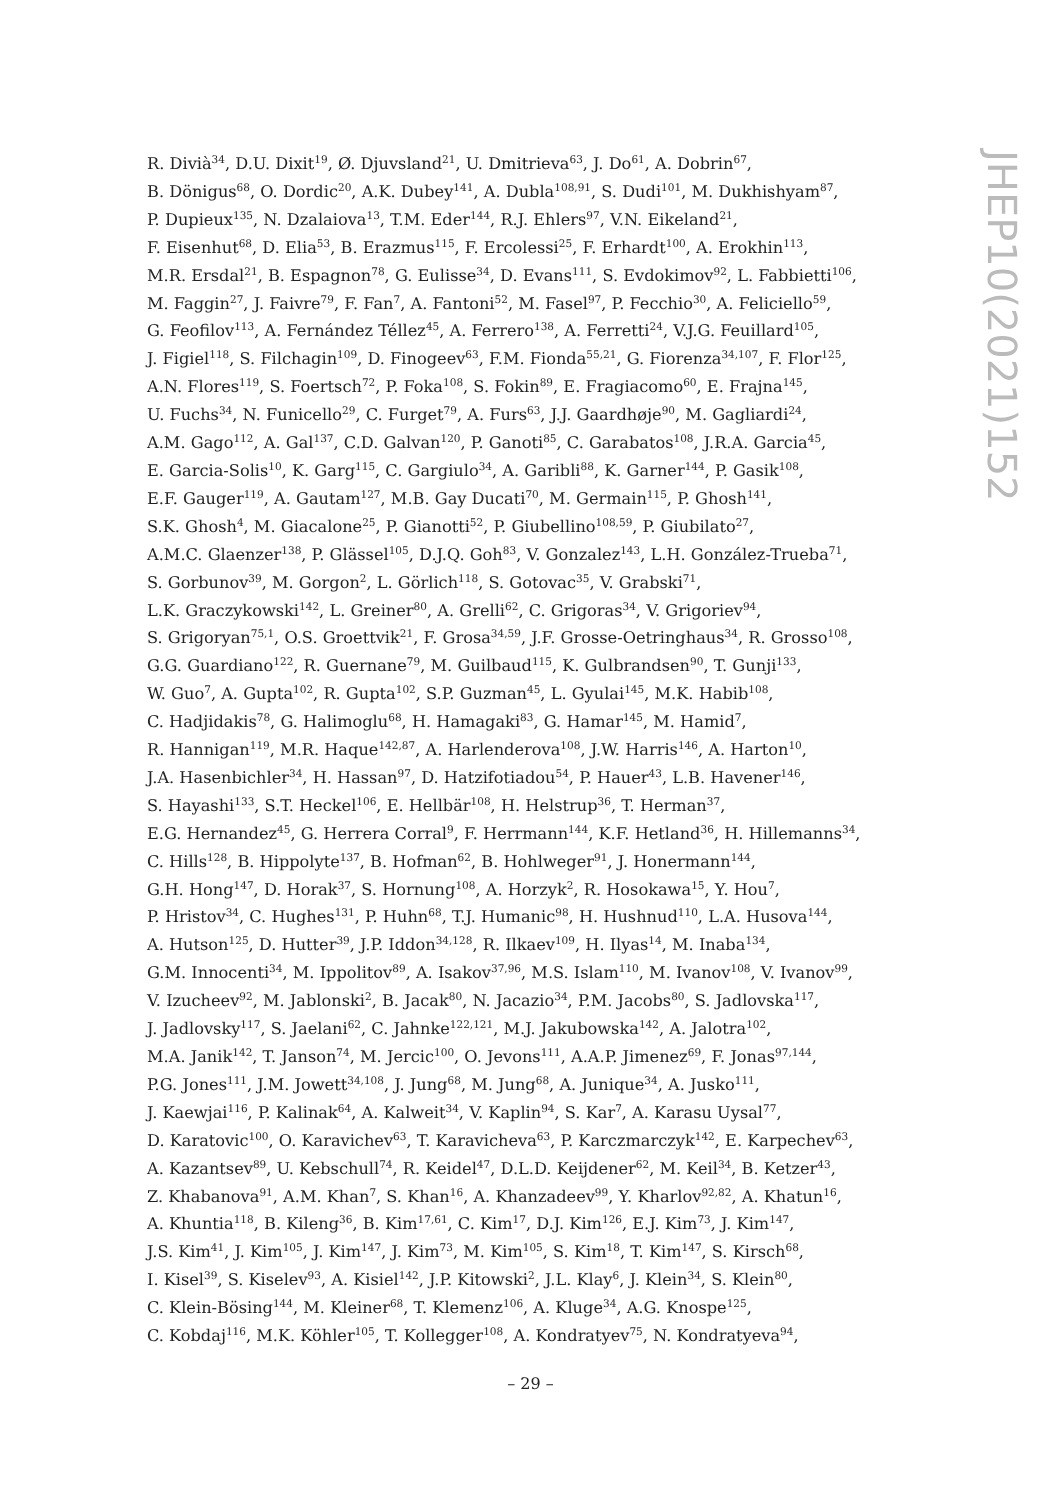R. Divià<sup>34</sup>, D.U. Dixit<sup>19</sup>, Ø. Djuvsland<sup>21</sup>, U. Dmitrieva<sup>63</sup>, J. Do<sup>61</sup>, A. Dobrin<sup>67</sup>,
B. Dönigus<sup>68</sup>, O. Dordic<sup>20</sup>, A.K. Dubey<sup>141</sup>, A. Dubla<sup>108,91</sup>, S. Dudi<sup>101</sup>, M. Dukhishyam<sup>87</sup>,
P. Dupieux<sup>135</sup>, N. Dzalaiova<sup>13</sup>, T.M. Eder<sup>144</sup>, R.J. Ehlers<sup>97</sup>, V.N. Eikeland<sup>21</sup>,
F. Eisenhut<sup>68</sup>, D. Elia<sup>53</sup>, B. Erazmus<sup>115</sup>, F. Ercolessi<sup>25</sup>, F. Erhardt<sup>100</sup>, A. Erokhin<sup>113</sup>,
M.R. Ersdal<sup>21</sup>, B. Espagnon<sup>78</sup>, G. Eulisse<sup>34</sup>, D. Evans<sup>111</sup>, S. Evdokimov<sup>92</sup>, L. Fabbietti<sup>106</sup>,
M. Faggin<sup>27</sup>, J. Faivre<sup>79</sup>, F. Fan<sup>7</sup>, A. Fantoni<sup>52</sup>, M. Fasel<sup>97</sup>, P. Fecchio<sup>30</sup>, A. Feliciello<sup>59</sup>,
G. Feofilov<sup>113</sup>, A. Fernández Téllez<sup>45</sup>, A. Ferrero<sup>138</sup>, A. Ferretti<sup>24</sup>, V.J.G. Feuillard<sup>105</sup>,
J. Figiel<sup>118</sup>, S. Filchagin<sup>109</sup>, D. Finogeev<sup>63</sup>, F.M. Fionda<sup>55,21</sup>, G. Fiorenza<sup>34,107</sup>, F. Flor<sup>125</sup>,
A.N. Flores<sup>119</sup>, S. Foertsch<sup>72</sup>, P. Foka<sup>108</sup>, S. Fokin<sup>89</sup>, E. Fragiacomo<sup>60</sup>, E. Frajna<sup>145</sup>,
U. Fuchs<sup>34</sup>, N. Funicello<sup>29</sup>, C. Furget<sup>79</sup>, A. Furs<sup>63</sup>, J.J. Gaardhøje<sup>90</sup>, M. Gagliardi<sup>24</sup>,
A.M. Gago<sup>112</sup>, A. Gal<sup>137</sup>, C.D. Galvan<sup>120</sup>, P. Ganoti<sup>85</sup>, C. Garabatos<sup>108</sup>, J.R.A. Garcia<sup>45</sup>,
E. Garcia-Solis<sup>10</sup>, K. Garg<sup>115</sup>, C. Gargiulo<sup>34</sup>, A. Garibli<sup>88</sup>, K. Garner<sup>144</sup>, P. Gasik<sup>108</sup>,
E.F. Gauger<sup>119</sup>, A. Gautam<sup>127</sup>, M.B. Gay Ducati<sup>70</sup>, M. Germain<sup>115</sup>, P. Ghosh<sup>141</sup>,
S.K. Ghosh<sup>4</sup>, M. Giacalone<sup>25</sup>, P. Gianotti<sup>52</sup>, P. Giubellino<sup>108,59</sup>, P. Giubilato<sup>27</sup>,
A.M.C. Glaenzer<sup>138</sup>, P. Glässel<sup>105</sup>, D.J.Q. Goh<sup>83</sup>, V. Gonzalez<sup>143</sup>, L.H. González-Trueba<sup>71</sup>,
S. Gorbunov<sup>39</sup>, M. Gorgon<sup>2</sup>, L. Görlich<sup>118</sup>, S. Gotovac<sup>35</sup>, V. Grabski<sup>71</sup>,
L.K. Graczykowski<sup>142</sup>, L. Greiner<sup>80</sup>, A. Grelli<sup>62</sup>, C. Grigoras<sup>34</sup>, V. Grigoriev<sup>94</sup>,
S. Grigoryan<sup>75,1</sup>, O.S. Groettvik<sup>21</sup>, F. Grosa<sup>34,59</sup>, J.F. Grosse-Oetringhaus<sup>34</sup>, R. Grosso<sup>108</sup>,
G.G. Guardiano<sup>122</sup>, R. Guernane<sup>79</sup>, M. Guilbaud<sup>115</sup>, K. Gulbrandsen<sup>90</sup>, T. Gunji<sup>133</sup>,
W. Guo<sup>7</sup>, A. Gupta<sup>102</sup>, R. Gupta<sup>102</sup>, S.P. Guzman<sup>45</sup>, L. Gyulai<sup>145</sup>, M.K. Habib<sup>108</sup>,
C. Hadjidakis<sup>78</sup>, G. Halimoglu<sup>68</sup>, H. Hamagaki<sup>83</sup>, G. Hamar<sup>145</sup>, M. Hamid<sup>7</sup>,
R. Hannigan<sup>119</sup>, M.R. Haque<sup>142,87</sup>, A. Harlenderova<sup>108</sup>, J.W. Harris<sup>146</sup>, A. Harton<sup>10</sup>,
J.A. Hasenbichler<sup>34</sup>, H. Hassan<sup>97</sup>, D. Hatzifotiadou<sup>54</sup>, P. Hauer<sup>43</sup>, L.B. Havener<sup>146</sup>,
S. Hayashi<sup>133</sup>, S.T. Heckel<sup>106</sup>, E. Hellbär<sup>108</sup>, H. Helstrup<sup>36</sup>, T. Herman<sup>37</sup>,
E.G. Hernandez<sup>45</sup>, G. Herrera Corral<sup>9</sup>, F. Herrmann<sup>144</sup>, K.F. Hetland<sup>36</sup>, H. Hillemanns<sup>34</sup>,
C. Hills<sup>128</sup>, B. Hippolyte<sup>137</sup>, B. Hofman<sup>62</sup>, B. Hohlweger<sup>91</sup>, J. Honermann<sup>144</sup>,
G.H. Hong<sup>147</sup>, D. Horak<sup>37</sup>, S. Hornung<sup>108</sup>, A. Horzyk<sup>2</sup>, R. Hosokawa<sup>15</sup>, Y. Hou<sup>7</sup>,
P. Hristov<sup>34</sup>, C. Hughes<sup>131</sup>, P. Huhn<sup>68</sup>, T.J. Humanic<sup>98</sup>, H. Hushnud<sup>110</sup>, L.A. Husova<sup>144</sup>,
A. Hutson<sup>125</sup>, D. Hutter<sup>39</sup>, J.P. Iddon<sup>34,128</sup>, R. Ilkaev<sup>109</sup>, H. Ilyas<sup>14</sup>, M. Inaba<sup>134</sup>,
G.M. Innocenti<sup>34</sup>, M. Ippolitov<sup>89</sup>, A. Isakov<sup>37,96</sup>, M.S. Islam<sup>110</sup>, M. Ivanov<sup>108</sup>, V. Ivanov<sup>99</sup>,
V. Izucheev<sup>92</sup>, M. Jablonski<sup>2</sup>, B. Jacak<sup>80</sup>, N. Jacazio<sup>34</sup>, P.M. Jacobs<sup>80</sup>, S. Jadlovska<sup>117</sup>,
J. Jadlovsky<sup>117</sup>, S. Jaelani<sup>62</sup>, C. Jahnke<sup>122,121</sup>, M.J. Jakubowska<sup>142</sup>, A. Jalotra<sup>102</sup>,
M.A. Janik<sup>142</sup>, T. Janson<sup>74</sup>, M. Jercic<sup>100</sup>, O. Jevons<sup>111</sup>, A.A.P. Jimenez<sup>69</sup>, F. Jonas<sup>97,144</sup>,
P.G. Jones<sup>111</sup>, J.M. Jowett<sup>34,108</sup>, J. Jung<sup>68</sup>, M. Jung<sup>68</sup>, A. Junique<sup>34</sup>, A. Jusko<sup>111</sup>,
J. Kaewjai<sup>116</sup>, P. Kalinak<sup>64</sup>, A. Kalweit<sup>34</sup>, V. Kaplin<sup>94</sup>, S. Kar<sup>7</sup>, A. Karasu Uysal<sup>77</sup>,
D. Karatovic<sup>100</sup>, O. Karavichev<sup>63</sup>, T. Karavicheva<sup>63</sup>, P. Karczmarczyk<sup>142</sup>, E. Karpechev<sup>63</sup>,
A. Kazantsev<sup>89</sup>, U. Kebschull<sup>74</sup>, R. Keidel<sup>47</sup>, D.L.D. Keijdener<sup>62</sup>, M. Keil<sup>34</sup>, B. Ketzer<sup>43</sup>,
Z. Khabanova<sup>91</sup>, A.M. Khan<sup>7</sup>, S. Khan<sup>16</sup>, A. Khanzadeev<sup>99</sup>, Y. Kharlov<sup>92,82</sup>, A. Khatun<sup>16</sup>,
A. Khuntia<sup>118</sup>, B. Kileng<sup>36</sup>, B. Kim<sup>17,61</sup>, C. Kim<sup>17</sup>, D.J. Kim<sup>126</sup>, E.J. Kim<sup>73</sup>, J. Kim<sup>147</sup>,
J.S. Kim<sup>41</sup>, J. Kim<sup>105</sup>, J. Kim<sup>147</sup>, J. Kim<sup>73</sup>, M. Kim<sup>105</sup>, S. Kim<sup>18</sup>, T. Kim<sup>147</sup>, S. Kirsch<sup>68</sup>,
I. Kisel<sup>39</sup>, S. Kiselev<sup>93</sup>, A. Kisiel<sup>142</sup>, J.P. Kitowski<sup>2</sup>, J.L. Klay<sup>6</sup>, J. Klein<sup>34</sup>, S. Klein<sup>80</sup>,
C. Klein-Bösing<sup>144</sup>, M. Kleiner<sup>68</sup>, T. Klemenz<sup>106</sup>, A. Kluge<sup>34</sup>, A.G. Knospe<sup>125</sup>,
C. Kobdaj<sup>116</sup>, M.K. Köhler<sup>105</sup>, T. Kollegger<sup>108</sup>, A. Kondratyev<sup>75</sup>, N. Kondratyeva<sup>94</sup>,
JHEP10(2021)152
– 29 –